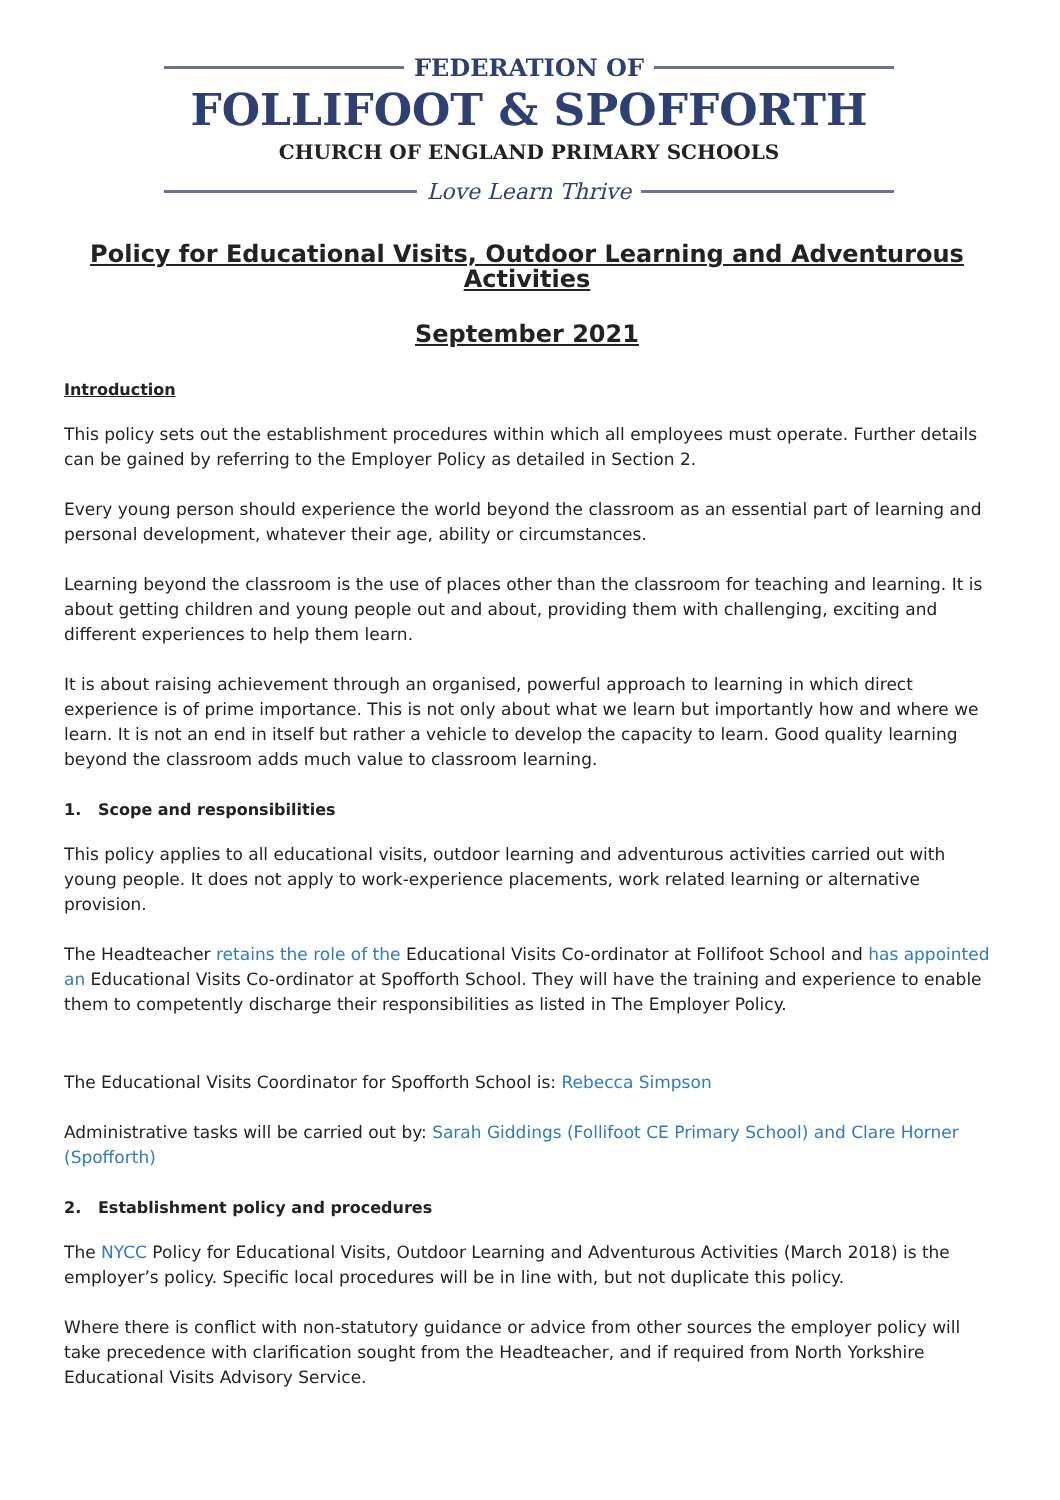FEDERATION OF
FOLLIFOOT & SPOFFORTH
CHURCH OF ENGLAND PRIMARY SCHOOLS
Love Learn Thrive
Policy for Educational Visits, Outdoor Learning and Adventurous Activities
September 2021
Introduction
This policy sets out the establishment procedures within which all employees must operate. Further details can be gained by referring to the Employer Policy as detailed in Section 2.
Every young person should experience the world beyond the classroom as an essential part of learning and personal development, whatever their age, ability or circumstances.
Learning beyond the classroom is the use of places other than the classroom for teaching and learning. It is about getting children and young people out and about, providing them with challenging, exciting and different experiences to help them learn.
It is about raising achievement through an organised, powerful approach to learning in which direct experience is of prime importance. This is not only about what we learn but importantly how and where we learn. It is not an end in itself but rather a vehicle to develop the capacity to learn. Good quality learning beyond the classroom adds much value to classroom learning.
1. Scope and responsibilities
This policy applies to all educational visits, outdoor learning and adventurous activities carried out with young people. It does not apply to work-experience placements, work related learning or alternative provision.
The Headteacher retains the role of the Educational Visits Co-ordinator at Follifoot School and has appointed an Educational Visits Co-ordinator at Spofforth School. They will have the training and experience to enable them to competently discharge their responsibilities as listed in The Employer Policy.
The Educational Visits Coordinator for Spofforth School is: Rebecca Simpson
Administrative tasks will be carried out by: Sarah Giddings (Follifoot CE Primary School) and Clare Horner (Spofforth)
2. Establishment policy and procedures
The NYCC Policy for Educational Visits, Outdoor Learning and Adventurous Activities (March 2018) is the employer’s policy. Specific local procedures will be in line with, but not duplicate this policy.
Where there is conflict with non-statutory guidance or advice from other sources the employer policy will take precedence with clarification sought from the Headteacher, and if required from North Yorkshire Educational Visits Advisory Service.